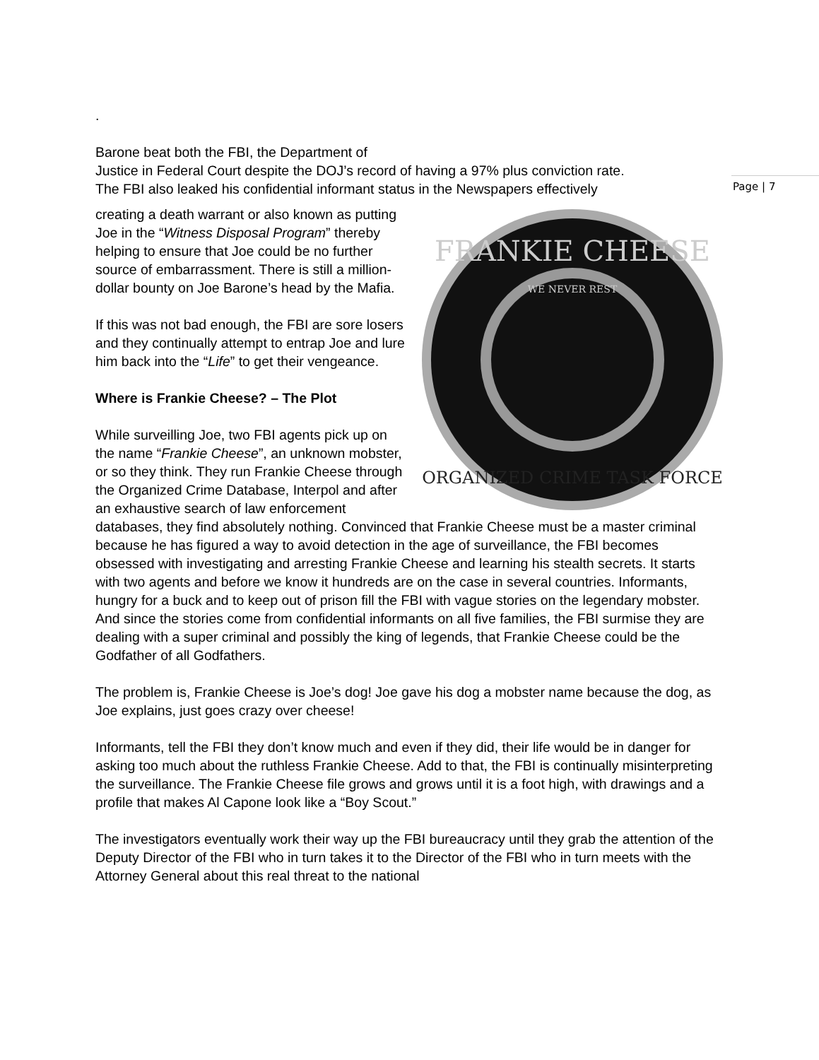Page | 7
.
Barone beat both the FBI, the Department of
Justice in Federal Court despite the DOJ’s record of having a 97% plus conviction rate.
The FBI also leaked his confidential informant status in the Newspapers effectively
FRANKIE CHEESE
WE NEVER REST
ORGANIZED CRIME TASK FORCE
creating a death warrant or also known as putting Joe in the “Witness Disposal Program” thereby helping to ensure that Joe could be no further source of embarrassment. There is still a million-dollar bounty on Joe Barone’s head by the Mafia.
If this was not bad enough, the FBI are sore losers and they continually attempt to entrap Joe and lure him back into the “Life” to get their vengeance.
Where is Frankie Cheese? – The Plot
While surveilling Joe, two FBI agents pick up on the name “Frankie Cheese”, an unknown mobster, or so they think. They run Frankie Cheese through the Organized Crime Database, Interpol and after an exhaustive search of law enforcement databases, they find absolutely nothing. Convinced that Frankie Cheese must be a master criminal because he has figured a way to avoid detection in the age of surveillance, the FBI becomes obsessed with investigating and arresting Frankie Cheese and learning his stealth secrets. It starts with two agents and before we know it hundreds are on the case in several countries. Informants, hungry for a buck and to keep out of prison fill the FBI with vague stories on the legendary mobster. And since the stories come from confidential informants on all five families, the FBI surmise they are dealing with a super criminal and possibly the king of legends, that Frankie Cheese could be the Godfather of all Godfathers.
The problem is, Frankie Cheese is Joe’s dog! Joe gave his dog a mobster name because the dog, as Joe explains, just goes crazy over cheese!
Informants, tell the FBI they don’t know much and even if they did, their life would be in danger for asking too much about the ruthless Frankie Cheese. Add to that, the FBI is continually misinterpreting the surveillance. The Frankie Cheese file grows and grows until it is a foot high, with drawings and a profile that makes Al Capone look like a “Boy Scout.”
The investigators eventually work their way up the FBI bureaucracy until they grab the attention of the Deputy Director of the FBI who in turn takes it to the Director of the FBI who in turn meets with the Attorney General about this real threat to the national